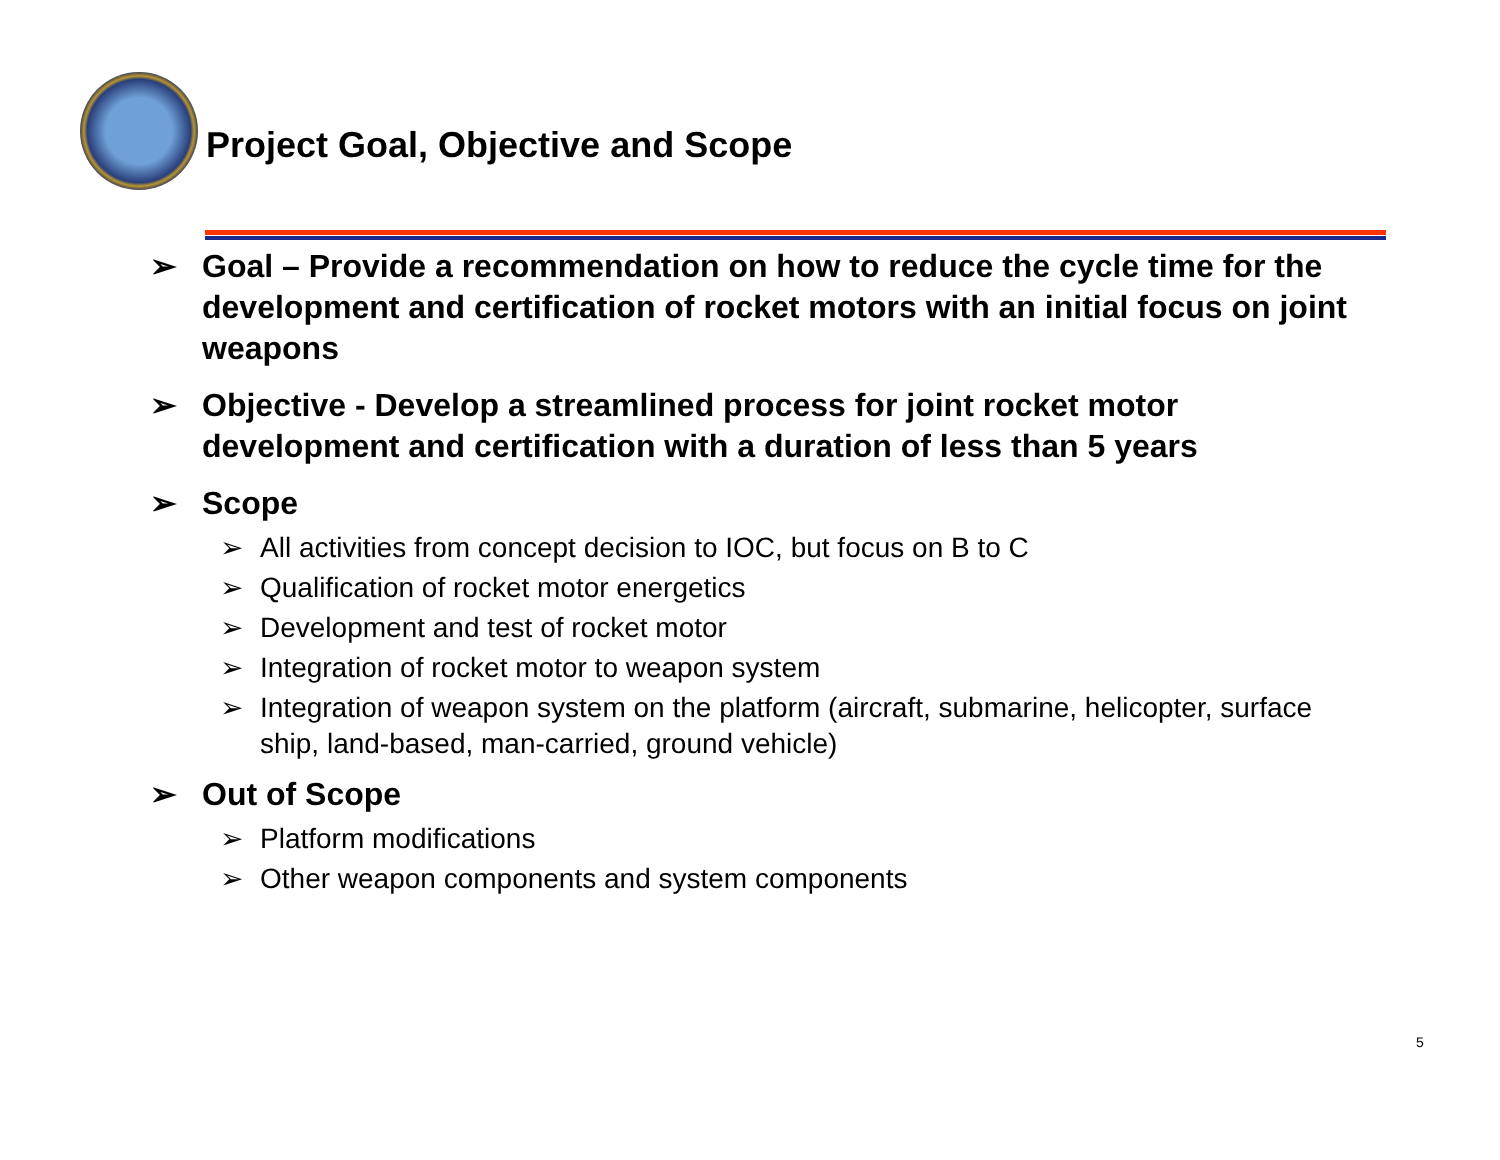Project Goal, Objective and Scope
➢ Goal – Provide a recommendation on how to reduce the cycle time for the development and certification of rocket motors with an initial focus on joint weapons
➢ Objective - Develop a streamlined process for joint rocket motor development and certification with a duration of less than 5 years
➢ Scope
➢ All activities from concept decision to IOC, but focus on B to C
➢ Qualification of rocket motor energetics
➢ Development and test of rocket motor
➢ Integration of rocket motor to weapon system
➢ Integration of weapon system on the platform (aircraft, submarine, helicopter, surface ship, land-based, man-carried, ground vehicle)
➢ Out of Scope
➢ Platform modifications
➢ Other weapon components and system components
5